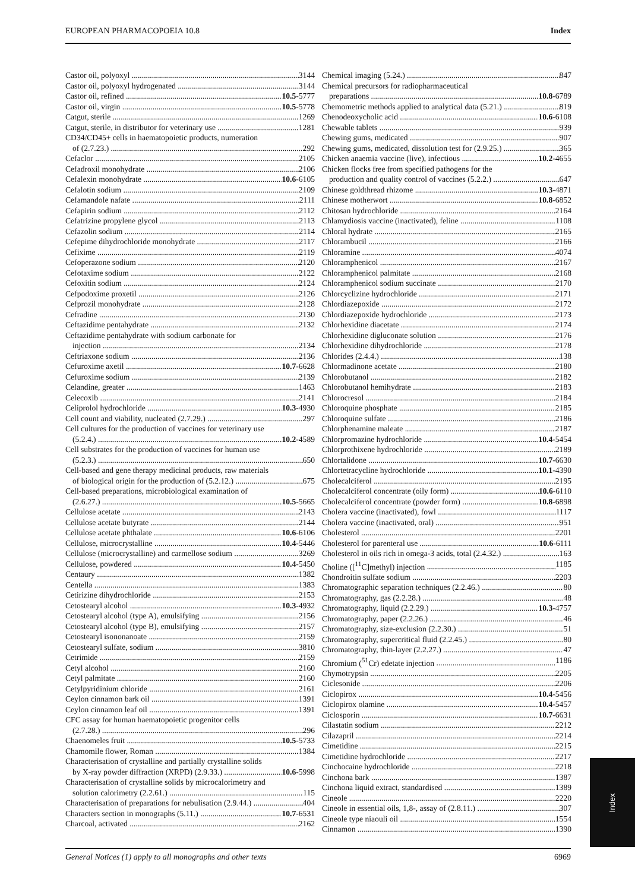EUROPEAN PHARMACOPOEIA 10.8 Index
Castor oil, polyoxyl 3144
Castor oil, polyoxyl hydrogenated 3144
Castor oil, refined 10.5-5777
Castor oil, virgin 10.5-5778
Catgut, sterile 1269
Catgut, sterile, in distributor for veterinary use 1281
CD34/CD45+ cells in haematopoietic products, numeration
of (2.7.23.) 292
Cefaclor 2105
Cefadroxil monohydrate 2106
Cefalexin monohydrate 10.6-6105
Cefalotin sodium 2109
Cefamandole nafate 2111
Cefapirin sodium 2112
Cefatrizine propylene glycol 2113
Cefazolin sodium 2114
Cefepime dihydrochloride monohydrate 2117
Cefixime 2119
Cefoperazone sodium 2120
Cefotaxime sodium 2122
Cefoxitin sodium 2124
Cefpodoxime proxetil 2126
Cefprozil monohydrate 2128
Cefradine 2130
Ceftazidime pentahydrate 2132
Ceftazidime pentahydrate with sodium carbonate for
injection 2134
Ceftriaxone sodium 2136
Cefuroxime axetil 10.7-6628
Cefuroxime sodium 2139
Celandine, greater 1463
Celecoxib 2141
Celiprolol hydrochloride 10.3-4930
Cell count and viability, nucleated (2.7.29.) 297
Cell cultures for the production of vaccines for veterinary use
(5.2.4.) 10.2-4589
Cell substrates for the production of vaccines for human use
(5.2.3.) 650
Cell-based and gene therapy medicinal products, raw materials
of biological origin for the production of (5.2.12.) 675
Cell-based preparations, microbiological examination of
(2.6.27.) 10.5-5665
Cellulose acetate 2143
Cellulose acetate butyrate 2144
Cellulose acetate phthalate 10.6-6106
Cellulose, microcrystalline 10.4-5446
Cellulose (microcrystalline) and carmellose sodium 3269
Cellulose, powdered 10.4-5450
Centaury 1382
Centella 1383
Cetirizine dihydrochloride 2153
Cetostearyl alcohol 10.3-4932
Cetostearyl alcohol (type A), emulsifying 2156
Cetostearyl alcohol (type B), emulsifying 2157
Cetostearyl isononanoate 2159
Cetostearyl sulfate, sodium 3810
Cetrimide 2159
Cetyl alcohol 2160
Cetyl palmitate 2160
Cetylpyridinium chloride 2161
Ceylon cinnamon bark oil 1391
Ceylon cinnamon leaf oil 1391
CFC assay for human haematopoietic progenitor cells
(2.7.28.) 296
Chaenomeles fruit 10.5-5733
Chamomile flower, Roman 1384
Characterisation of crystalline and partially crystalline solids
by X-ray powder diffraction (XRPD) (2.9.33.) 10.6-5998
Characterisation of crystalline solids by microcalorimetry and
solution calorimetry (2.2.61.) 115
Characterisation of preparations for nebulisation (2.9.44.) 404
Characters section in monographs (5.11.) 10.7-6531
Charcoal, activated 2162
Chemical imaging (5.24.) 847
Chemical precursors for radiopharmaceutical
preparations 10.8-6789
Chemometric methods applied to analytical data (5.21.) 819
Chenodeoxycholic acid 10.6-6108
Chewable tablets 939
Chewing gums, medicated 907
Chewing gums, medicated, dissolution test for (2.9.25.) 365
Chicken anaemia vaccine (live), infectious 10.2-4655
Chicken flocks free from specified pathogens for the
production and quality control of vaccines (5.2.2.) 647
Chinese goldthread rhizome 10.3-4871
Chinese motherwort 10.8-6852
Chitosan hydrochloride 2164
Chlamydiosis vaccine (inactivated), feline 1108
Chloral hydrate 2165
Chlorambucil 2166
Chloramine 4074
Chloramphenicol 2167
Chloramphenicol palmitate 2168
Chloramphenicol sodium succinate 2170
Chlorcyclizine hydrochloride 2171
Chlordiazepoxide 2172
Chlordiazepoxide hydrochloride 2173
Chlorhexidine diacetate 2174
Chlorhexidine digluconate solution 2176
Chlorhexidine dihydrochloride 2178
Chlorides (2.4.4.) 138
Chlormadinone acetate 2180
Chlorobutanol 2182
Chlorobutanol hemihydrate 2183
Chlorocresol 2184
Chloroquine phosphate 2185
Chloroquine sulfate 2186
Chlorphenamine maleate 2187
Chlorpromazine hydrochloride 10.4-5454
Chlorprothixene hydrochloride 2189
Chlortalidone 10.7-6630
Chlortetracycline hydrochloride 10.1-4390
Cholecalciferol 2195
Cholecalciferol concentrate (oily form) 10.6-6110
Cholecalciferol concentrate (powder form) 10.8-6898
Cholera vaccine (inactivated), fowl 1117
Cholera vaccine (inactivated, oral) 951
Cholesterol 2201
Cholesterol for parenteral use 10.6-6111
Cholesterol in oils rich in omega-3 acids, total (2.4.32.) 163
Choline ([<sup>11</sup>C]methyl) injection 1185
Chondroitin sulfate sodium 2203
Chromatographic separation techniques (2.2.46.) 80
Chromatography, gas (2.2.28.) 48
Chromatography, liquid (2.2.29.) 10.3-4757
Chromatography, paper (2.2.26.) 46
Chromatography, size-exclusion (2.2.30.) 51
Chromatography, supercritical fluid (2.2.45.) 80
Chromatography, thin-layer (2.2.27.) 47
Chromium (<sup>51</sup>Cr) edetate injection 1186
Chymotrypsin 2205
Ciclesonide 2206
Ciclopirox 10.4-5456
Ciclopirox olamine 10.4-5457
Ciclosporin 10.7-6631
Cilastatin sodium 2212
Cilazapril 2214
Cimetidine 2215
Cimetidine hydrochloride 2217
Cinchocaine hydrochloride 2218
Cinchona bark 1387
Cinchona liquid extract, standardised 1389
Cineole 2220
Cineole in essential oils, 1,8-, assay of (2.8.11.) 307
Cineole type niaouli oil 1554
Cinnamon 1390
Index
General Notices (1) apply to all monographs and other texts 6969